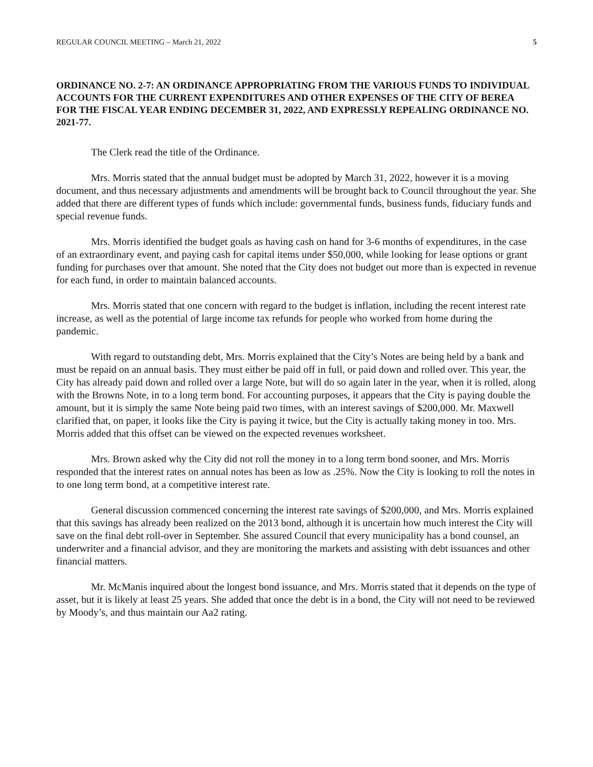REGULAR COUNCIL MEETING – March 21, 2022 5
ORDINANCE NO. 2-7: AN ORDINANCE APPROPRIATING FROM THE VARIOUS FUNDS TO INDIVIDUAL ACCOUNTS FOR THE CURRENT EXPENDITURES AND OTHER EXPENSES OF THE CITY OF BEREA FOR THE FISCAL YEAR ENDING DECEMBER 31, 2022, AND EXPRESSLY REPEALING ORDINANCE NO. 2021-77.
The Clerk read the title of the Ordinance.
Mrs. Morris stated that the annual budget must be adopted by March 31, 2022, however it is a moving document, and thus necessary adjustments and amendments will be brought back to Council throughout the year. She added that there are different types of funds which include: governmental funds, business funds, fiduciary funds and special revenue funds.
Mrs. Morris identified the budget goals as having cash on hand for 3-6 months of expenditures, in the case of an extraordinary event, and paying cash for capital items under $50,000, while looking for lease options or grant funding for purchases over that amount. She noted that the City does not budget out more than is expected in revenue for each fund, in order to maintain balanced accounts.
Mrs. Morris stated that one concern with regard to the budget is inflation, including the recent interest rate increase, as well as the potential of large income tax refunds for people who worked from home during the pandemic.
With regard to outstanding debt, Mrs. Morris explained that the City’s Notes are being held by a bank and must be repaid on an annual basis. They must either be paid off in full, or paid down and rolled over. This year, the City has already paid down and rolled over a large Note, but will do so again later in the year, when it is rolled, along with the Browns Note, in to a long term bond. For accounting purposes, it appears that the City is paying double the amount, but it is simply the same Note being paid two times, with an interest savings of $200,000. Mr. Maxwell clarified that, on paper, it looks like the City is paying it twice, but the City is actually taking money in too. Mrs. Morris added that this offset can be viewed on the expected revenues worksheet.
Mrs. Brown asked why the City did not roll the money in to a long term bond sooner, and Mrs. Morris responded that the interest rates on annual notes has been as low as .25%. Now the City is looking to roll the notes in to one long term bond, at a competitive interest rate.
General discussion commenced concerning the interest rate savings of $200,000, and Mrs. Morris explained that this savings has already been realized on the 2013 bond, although it is uncertain how much interest the City will save on the final debt roll-over in September. She assured Council that every municipality has a bond counsel, an underwriter and a financial advisor, and they are monitoring the markets and assisting with debt issuances and other financial matters.
Mr. McManis inquired about the longest bond issuance, and Mrs. Morris stated that it depends on the type of asset, but it is likely at least 25 years. She added that once the debt is in a bond, the City will not need to be reviewed by Moody’s, and thus maintain our Aa2 rating.